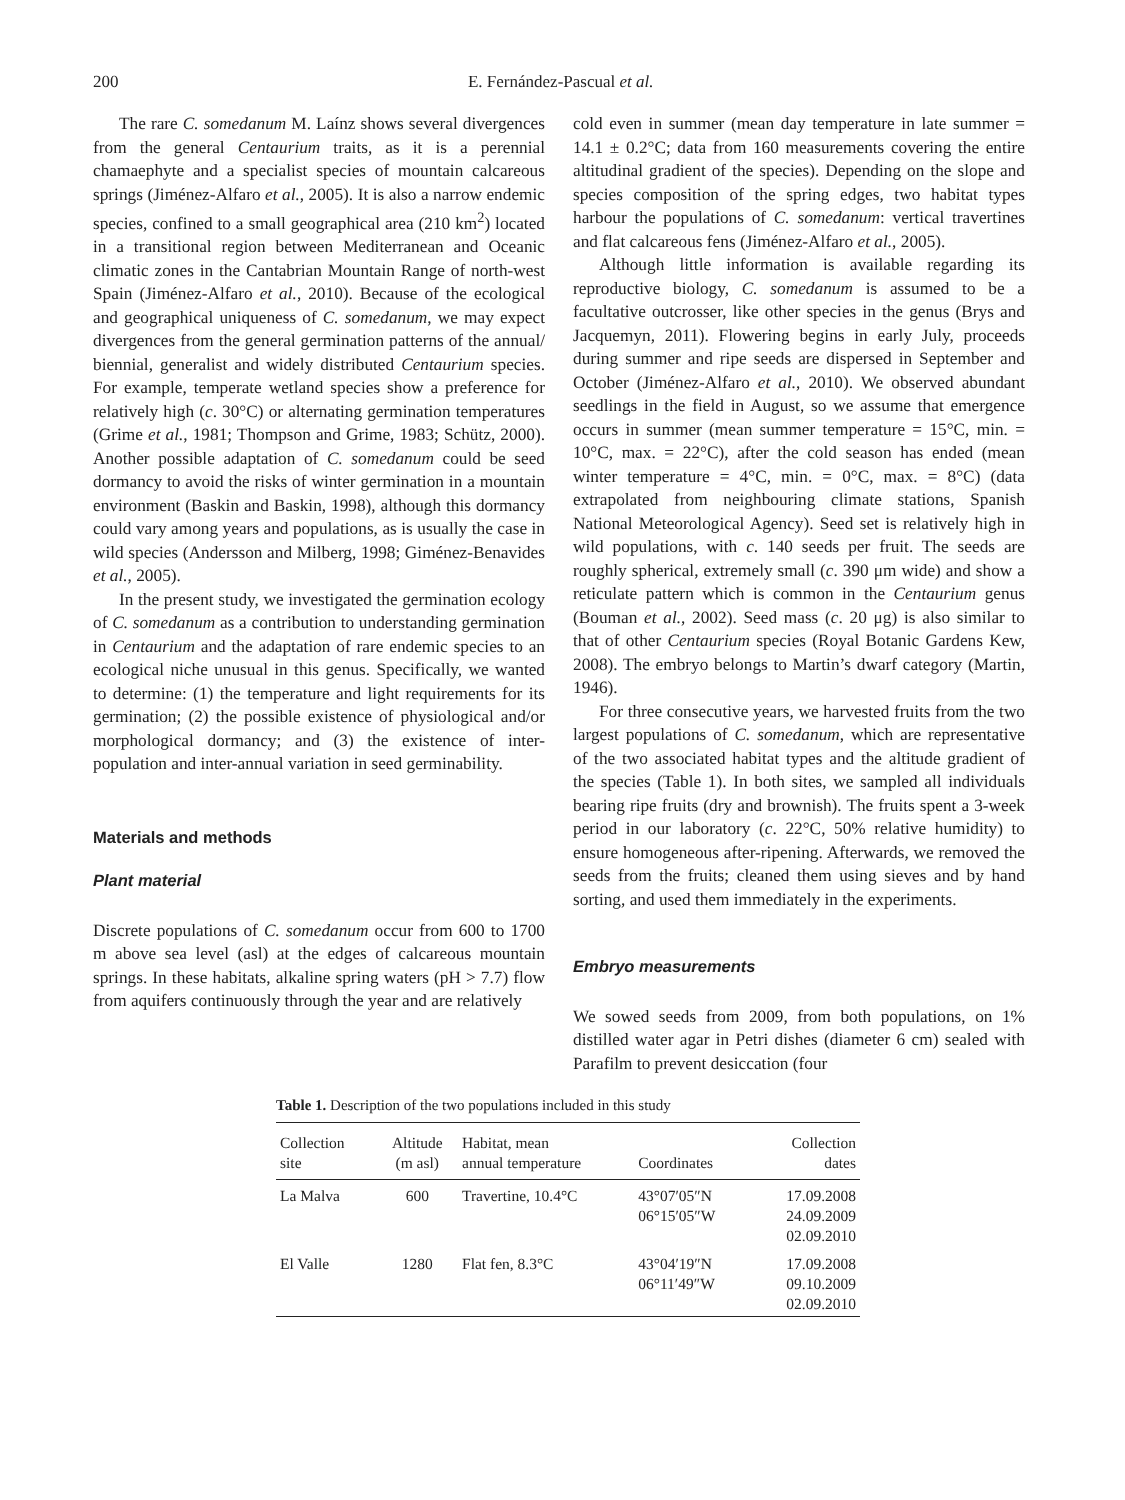200 E. Fernández-Pascual et al.
The rare C. somedanum M. Laínz shows several divergences from the general Centaurium traits, as it is a perennial chamaephyte and a specialist species of mountain calcareous springs (Jiménez-Alfaro et al., 2005). It is also a narrow endemic species, confined to a small geographical area (210 km<sup>2</sup>) located in a transitional region between Mediterranean and Oceanic climatic zones in the Cantabrian Mountain Range of north-west Spain (Jiménez-Alfaro et al., 2010). Because of the ecological and geographical uniqueness of C. somedanum, we may expect divergences from the general germination patterns of the annual/ biennial, generalist and widely distributed Centaurium species. For example, temperate wetland species show a preference for relatively high (c. 30°C) or alternating germination temperatures (Grime et al., 1981; Thompson and Grime, 1983; Schütz, 2000). Another possible adaptation of C. somedanum could be seed dormancy to avoid the risks of winter germination in a mountain environment (Baskin and Baskin, 1998), although this dormancy could vary among years and populations, as is usually the case in wild species (Andersson and Milberg, 1998; Giménez-Benavides et al., 2005).
In the present study, we investigated the germination ecology of C. somedanum as a contribution to understanding germination in Centaurium and the adaptation of rare endemic species to an ecological niche unusual in this genus. Specifically, we wanted to determine: (1) the temperature and light requirements for its germination; (2) the possible existence of physiological and/or morphological dormancy; and (3) the existence of inter-population and inter-annual variation in seed germinability.
Materials and methods
Plant material
Discrete populations of C. somedanum occur from 600 to 1700 m above sea level (asl) at the edges of calcareous mountain springs. In these habitats, alkaline spring waters (pH > 7.7) flow from aquifers continuously through the year and are relatively
cold even in summer (mean day temperature in late summer = 14.1 ± 0.2°C; data from 160 measurements covering the entire altitudinal gradient of the species). Depending on the slope and species composition of the spring edges, two habitat types harbour the populations of C. somedanum: vertical travertines and flat calcareous fens (Jiménez-Alfaro et al., 2005).
Although little information is available regarding its reproductive biology, C. somedanum is assumed to be a facultative outcrosser, like other species in the genus (Brys and Jacquemyn, 2011). Flowering begins in early July, proceeds during summer and ripe seeds are dispersed in September and October (Jiménez-Alfaro et al., 2010). We observed abundant seedlings in the field in August, so we assume that emergence occurs in summer (mean summer temperature = 15°C, min. = 10°C, max. = 22°C), after the cold season has ended (mean winter temperature = 4°C, min. = 0°C, max. = 8°C) (data extrapolated from neighbouring climate stations, Spanish National Meteorological Agency). Seed set is relatively high in wild populations, with c. 140 seeds per fruit. The seeds are roughly spherical, extremely small (c. 390 μm wide) and show a reticulate pattern which is common in the Centaurium genus (Bouman et al., 2002). Seed mass (c. 20 μg) is also similar to that of other Centaurium species (Royal Botanic Gardens Kew, 2008). The embryo belongs to Martin’s dwarf category (Martin, 1946).
For three consecutive years, we harvested fruits from the two largest populations of C. somedanum, which are representative of the two associated habitat types and the altitude gradient of the species (Table 1). In both sites, we sampled all individuals bearing ripe fruits (dry and brownish). The fruits spent a 3-week period in our laboratory (c. 22°C, 50% relative humidity) to ensure homogeneous after-ripening. Afterwards, we removed the seeds from the fruits; cleaned them using sieves and by hand sorting, and used them immediately in the experiments.
Embryo measurements
We sowed seeds from 2009, from both populations, on 1% distilled water agar in Petri dishes (diameter 6 cm) sealed with Parafilm to prevent desiccation (four
Table 1. Description of the two populations included in this study
| Collection site | Altitude (m asl) | Habitat, mean annual temperature | Coordinates | Collection dates |
| --- | --- | --- | --- | --- |
| La Malva | 600 | Travertine, 10.4°C | 43°07′05″N 06°15′05″W | 17.09.2008 24.09.2009 02.09.2010 |
| El Valle | 1280 | Flat fen, 8.3°C | 43°04′19″N 06°11′49″W | 17.09.2008 09.10.2009 02.09.2010 |